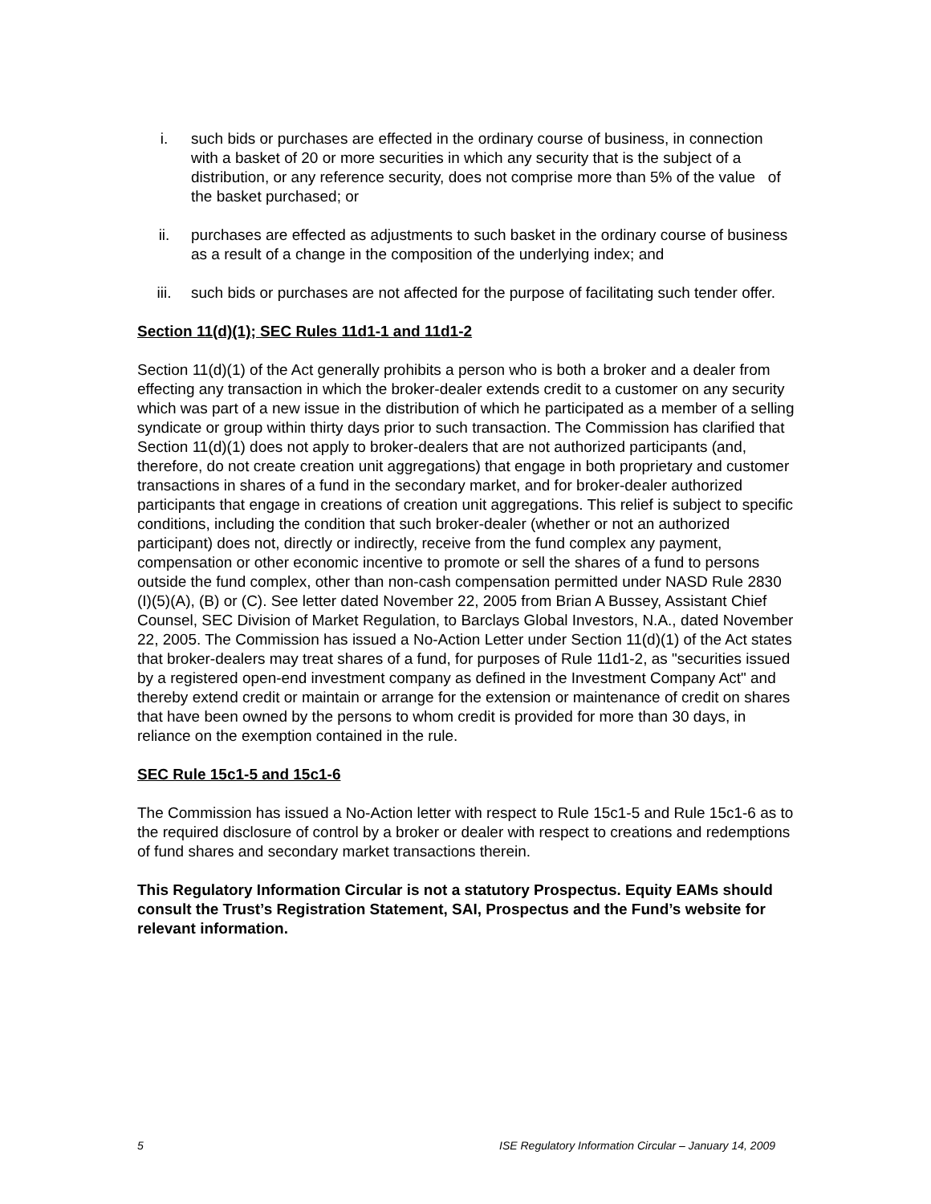i. such bids or purchases are effected in the ordinary course of business, in connection with a basket of 20 or more securities in which any security that is the subject of a distribution, or any reference security, does not comprise more than 5% of the value of the basket purchased; or
ii. purchases are effected as adjustments to such basket in the ordinary course of business as a result of a change in the composition of the underlying index; and
iii. such bids or purchases are not affected for the purpose of facilitating such tender offer.
Section 11(d)(1); SEC Rules 11d1-1 and 11d1-2
Section 11(d)(1) of the Act generally prohibits a person who is both a broker and a dealer from effecting any transaction in which the broker-dealer extends credit to a customer on any security which was part of a new issue in the distribution of which he participated as a member of a selling syndicate or group within thirty days prior to such transaction. The Commission has clarified that Section 11(d)(1) does not apply to broker-dealers that are not authorized participants (and, therefore, do not create creation unit aggregations) that engage in both proprietary and customer transactions in shares of a fund in the secondary market, and for broker-dealer authorized participants that engage in creations of creation unit aggregations. This relief is subject to specific conditions, including the condition that such broker-dealer (whether or not an authorized participant) does not, directly or indirectly, receive from the fund complex any payment, compensation or other economic incentive to promote or sell the shares of a fund to persons outside the fund complex, other than non-cash compensation permitted under NASD Rule 2830 (I)(5)(A), (B) or (C). See letter dated November 22, 2005 from Brian A Bussey, Assistant Chief Counsel, SEC Division of Market Regulation, to Barclays Global Investors, N.A., dated November 22, 2005. The Commission has issued a No-Action Letter under Section 11(d)(1) of the Act states that broker-dealers may treat shares of a fund, for purposes of Rule 11d1-2, as "securities issued by a registered open-end investment company as defined in the Investment Company Act" and thereby extend credit or maintain or arrange for the extension or maintenance of credit on shares that have been owned by the persons to whom credit is provided for more than 30 days, in reliance on the exemption contained in the rule.
SEC Rule 15c1-5 and 15c1-6
The Commission has issued a No-Action letter with respect to Rule 15c1-5 and Rule 15c1-6 as to the required disclosure of control by a broker or dealer with respect to creations and redemptions of fund shares and secondary market transactions therein.
This Regulatory Information Circular is not a statutory Prospectus. Equity EAMs should consult the Trust’s Registration Statement, SAI, Prospectus and the Fund’s website for relevant information.
5 ISE Regulatory Information Circular – January 14, 2009